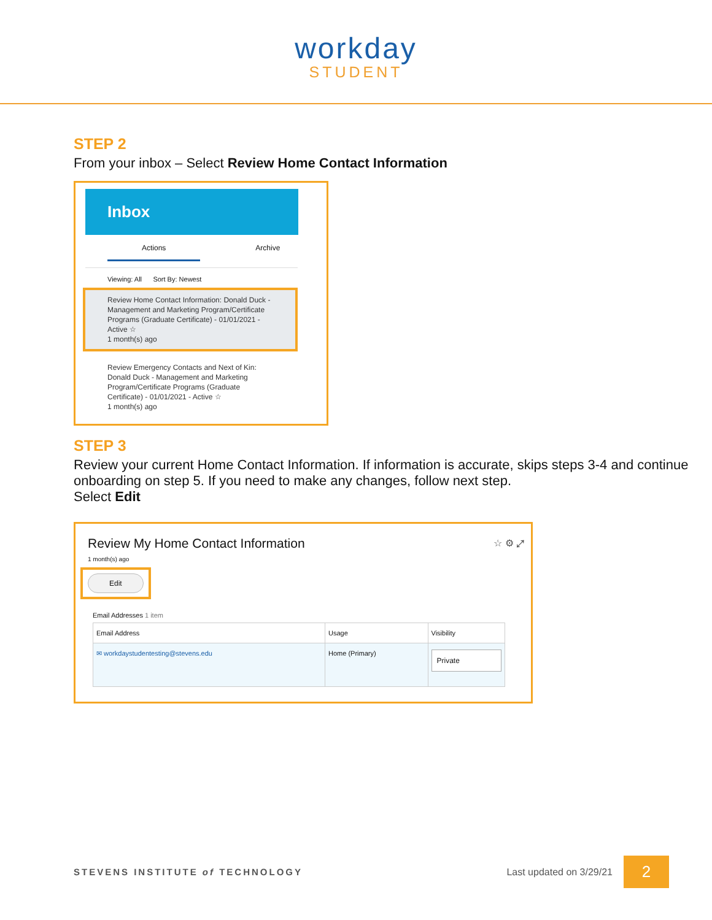workday
STUDENT
STEP 2
From your inbox – Select Review Home Contact Information
Inbox
Actions Archive
Viewing: All Sort By: Newest
Review Home Contact Information: Donald Duck - Management and Marketing Program/Certificate Programs (Graduate Certificate) - 01/01/2021 - Active ☆
1 month(s) ago
Review Emergency Contacts and Next of Kin: Donald Duck - Management and Marketing Program/Certificate Programs (Graduate Certificate) - 01/01/2021 - Active ☆
1 month(s) ago
STEP 3
Review your current Home Contact Information. If information is accurate, skips steps 3-4 and continue onboarding on step 5. If you need to make any changes, follow next step.
Select Edit
Review My Home Contact Information ☆ ⚙ ⤢
1 month(s) ago
Edit
Email Addresses 1 item
| Email Address | Usage | Visibility |
| --- | --- | --- |
| ✉ workdaystudentesting@stevens.edu | Home (Primary) | Private |
STEVENS INSTITUTE of TECHNOLOGY Last updated on 3/29/21 2